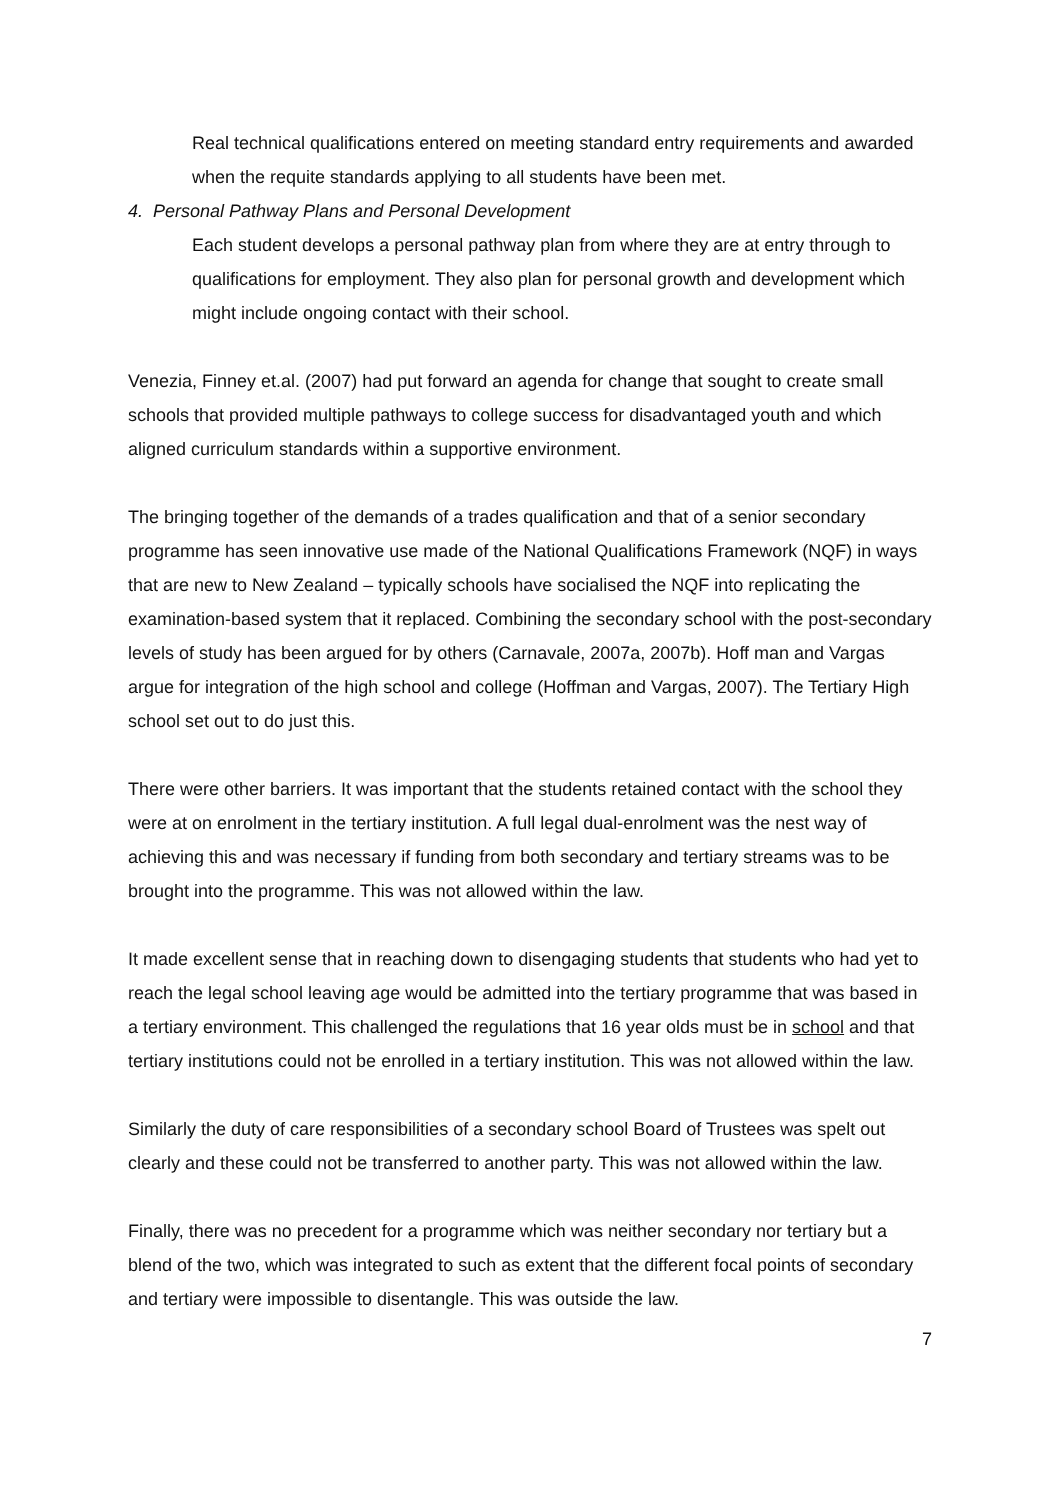Real technical qualifications entered on meeting standard entry requirements and awarded when the requite standards applying to all students have been met.
4. Personal Pathway Plans and Personal Development
Each student develops a personal pathway plan from where they are at entry through to qualifications for employment. They also plan for personal growth and development which might include ongoing contact with their school.
Venezia, Finney et.al. (2007) had put forward an agenda for change that sought to create small schools that provided multiple pathways to college success for disadvantaged youth and which aligned curriculum standards within a supportive environment.
The bringing together of the demands of a trades qualification and that of a senior secondary programme has seen innovative use made of the National Qualifications Framework (NQF) in ways that are new to New Zealand – typically schools have socialised the NQF into replicating the examination-based system that it replaced. Combining the secondary school with the post-secondary levels of study has been argued for by others (Carnavale, 2007a, 2007b). Hoff man and Vargas argue for integration of the high school and college (Hoffman and Vargas, 2007). The Tertiary High school set out to do just this.
There were other barriers. It was important that the students retained contact with the school they were at on enrolment in the tertiary institution. A full legal dual-enrolment was the nest way of achieving this and was necessary if funding from both secondary and tertiary streams was to be brought into the programme. This was not allowed within the law.
It made excellent sense that in reaching down to disengaging students that students who had yet to reach the legal school leaving age would be admitted into the tertiary programme that was based in a tertiary environment. This challenged the regulations that 16 year olds must be in school and that tertiary institutions could not be enrolled in a tertiary institution. This was not allowed within the law.
Similarly the duty of care responsibilities of a secondary school Board of Trustees was spelt out clearly and these could not be transferred to another party. This was not allowed within the law.
Finally, there was no precedent for a programme which was neither secondary nor tertiary but a blend of the two, which was integrated to such as extent that the different focal points of secondary and tertiary were impossible to disentangle. This was outside the law.
7